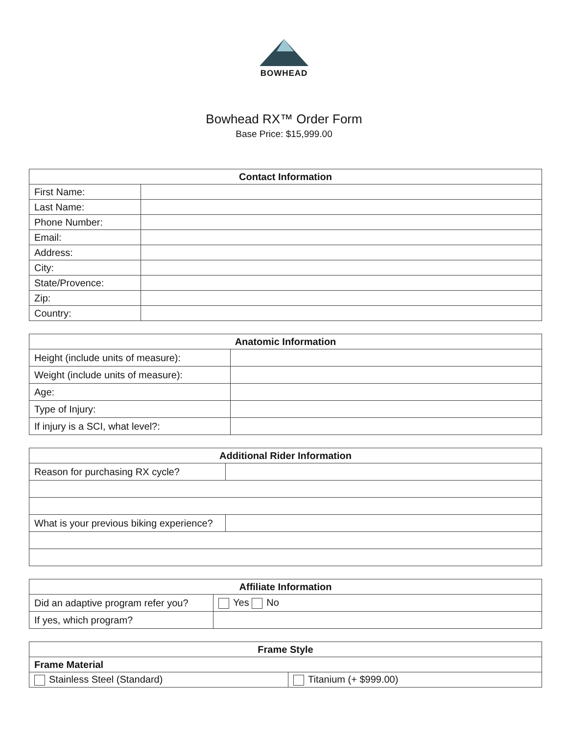BOWHEAD
Bowhead RX™ Order Form
Base Price: $15,999.00
| Contact Information | |
| --- | --- |
| First Name: | |
| Last Name: | |
| Phone Number: | |
| Email: | |
| Address: | |
| City: | |
| State/Provence: | |
| Zip: | |
| Country: | |
| Anatomic Information | |
| --- | --- |
| Height (include units of measure): | |
| Weight (include units of measure): | |
| Age: | |
| Type of Injury: | |
| If injury is a SCI, what level?: | |
| Additional Rider Information | |
| --- | --- |
| Reason for purchasing RX cycle? | |
| What is your previous biking experience? | |
| Affiliate Information | |
| --- | --- |
| Did an adaptive program refer you? | Yes No |
| If yes, which program? | |
| Frame Style | |
| --- | --- |
| Frame Material | |
| Stainless Steel (Standard) | Titanium (+ $999.00) |